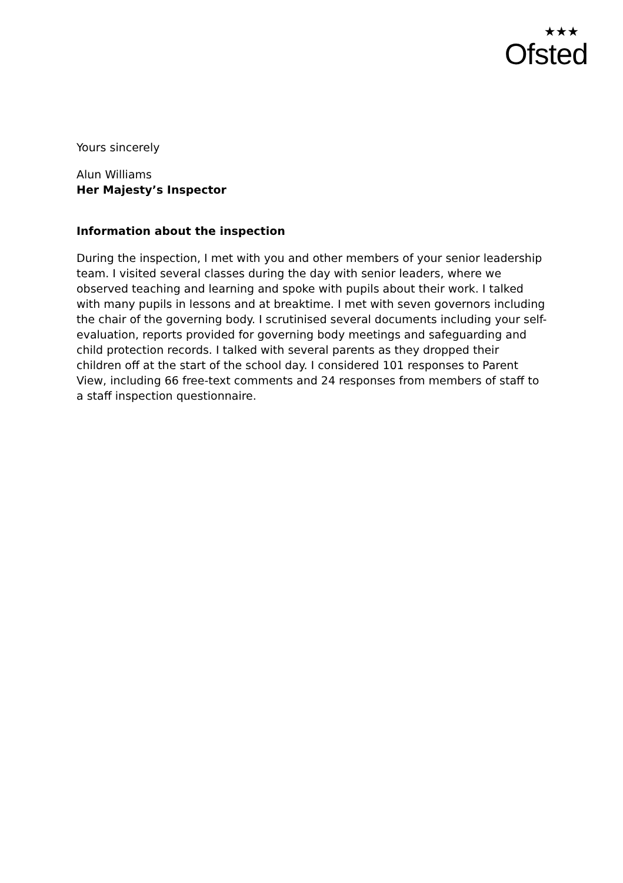★★★
Ofsted
Yours sincerely
Alun Williams
Her Majesty’s Inspector
Information about the inspection
During the inspection, I met with you and other members of your senior leadership team. I visited several classes during the day with senior leaders, where we observed teaching and learning and spoke with pupils about their work. I talked with many pupils in lessons and at breaktime. I met with seven governors including the chair of the governing body. I scrutinised several documents including your self-evaluation, reports provided for governing body meetings and safeguarding and child protection records. I talked with several parents as they dropped their children off at the start of the school day. I considered 101 responses to Parent View, including 66 free-text comments and 24 responses from members of staff to a staff inspection questionnaire.